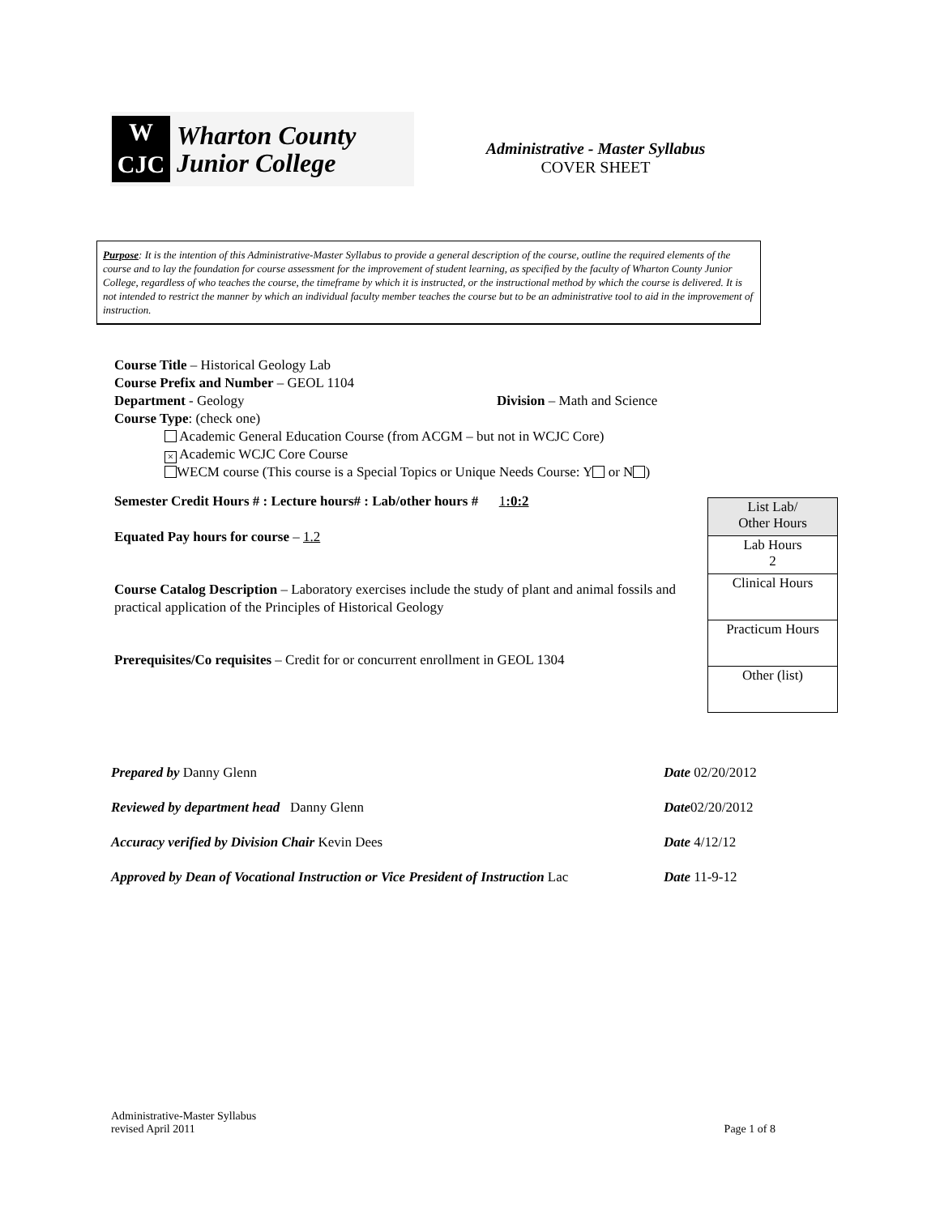W
CJC
Wharton County
Junior College
Administrative - Master Syllabus
COVER SHEET
Purpose: It is the intention of this Administrative-Master Syllabus to provide a general description of the course, outline the required elements of the course and to lay the foundation for course assessment for the improvement of student learning, as specified by the faculty of Wharton County Junior College, regardless of who teaches the course, the timeframe by which it is instructed, or the instructional method by which the course is delivered. It is not intended to restrict the manner by which an individual faculty member teaches the course but to be an administrative tool to aid in the improvement of instruction.
Course Title – Historical Geology Lab
Course Prefix and Number – GEOL 1104
Department - Geology Division – Math and Science
Course Type: (check one)
Academic General Education Course (from ACGM – but not in WCJC Core)
× Academic WCJC Core Course
WECM course (This course is a Special Topics or Unique Needs Course: Y or N )
Semester Credit Hours # : Lecture hours# : Lab/other hours # 1:0:2
Equated Pay hours for course – 1.2
Course Catalog Description – Laboratory exercises include the study of plant and animal fossils and practical application of the Principles of Historical Geology
Prerequisites/Co requisites – Credit for or concurrent enrollment in GEOL 1304
| List Lab/ Other Hours |
| Lab Hours 2 |
| Clinical Hours |
| Practicum Hours |
| Other (list) |
| Prepared by Danny Glenn | Date 02/20/2012 |
| Reviewed by department head Danny Glenn | Date 02/20/2012 |
| Accuracy verified by Division Chair Kevin Dees | Date 4/12/12 |
| Approved by Dean of Vocational Instruction or Vice President of Instruction Lac | Date 11-9-12 |
Administrative-Master Syllabus
revised April 2011
Page 1 of 8